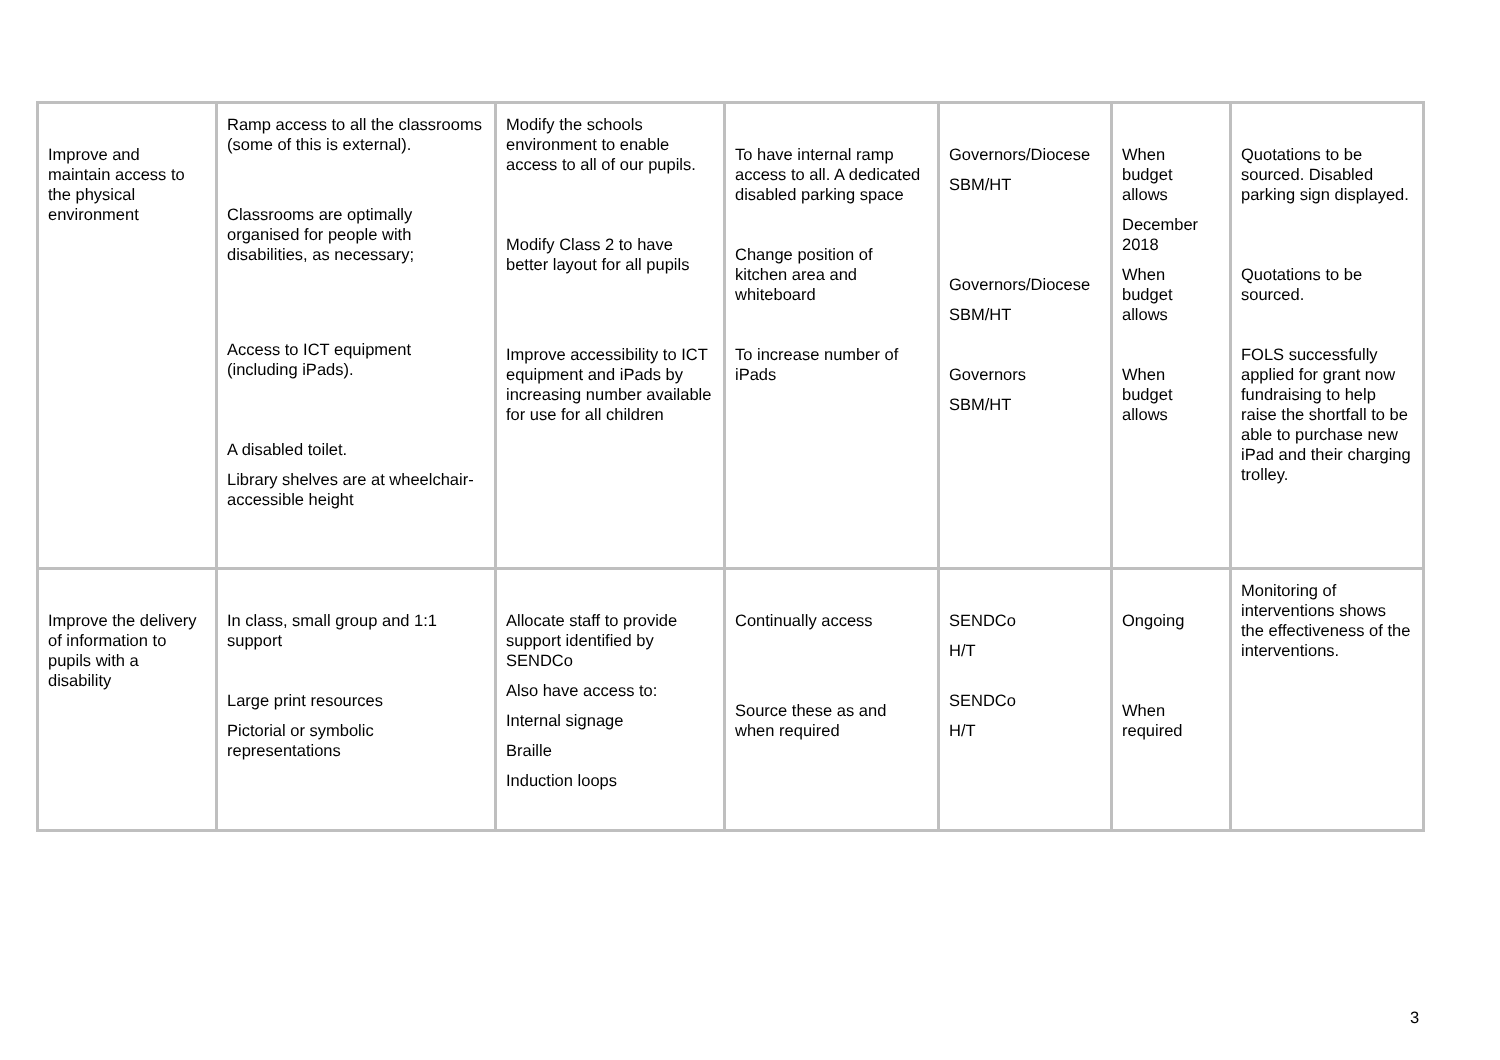| Improve and maintain access to the physical environment | Ramp access to all the classrooms (some of this is external). Classrooms are optimally organised for people with disabilities, as necessary; Access to ICT equipment (including iPads). A disabled toilet. Library shelves are at wheelchair-accessible height | Modify the schools environment to enable access to all of our pupils. Modify Class 2 to have better layout for all pupils Improve accessibility to ICT equipment and iPads by increasing number available for use for all children | To have internal ramp access to all. A dedicated disabled parking space Change position of kitchen area and whiteboard To increase number of iPads | Governors/Diocese SBM/HT Governors/Diocese SBM/HT Governors SBM/HT | When budget allows December 2018 When budget allows When budget allows | Quotations to be sourced. Disabled parking sign displayed. Quotations to be sourced. FOLS successfully applied for grant now fundraising to help raise the shortfall to be able to purchase new iPad and their charging trolley. |
| Improve the delivery of information to pupils with a disability | In class, small group and 1:1 support Large print resources Pictorial or symbolic representations | Allocate staff to provide support identified by SENDCo Also have access to: Internal signage Braille Induction loops | Continually access Source these as and when required | SENDCo H/T SENDCo H/T | Ongoing When required | Monitoring of interventions shows the effectiveness of the interventions. |
3